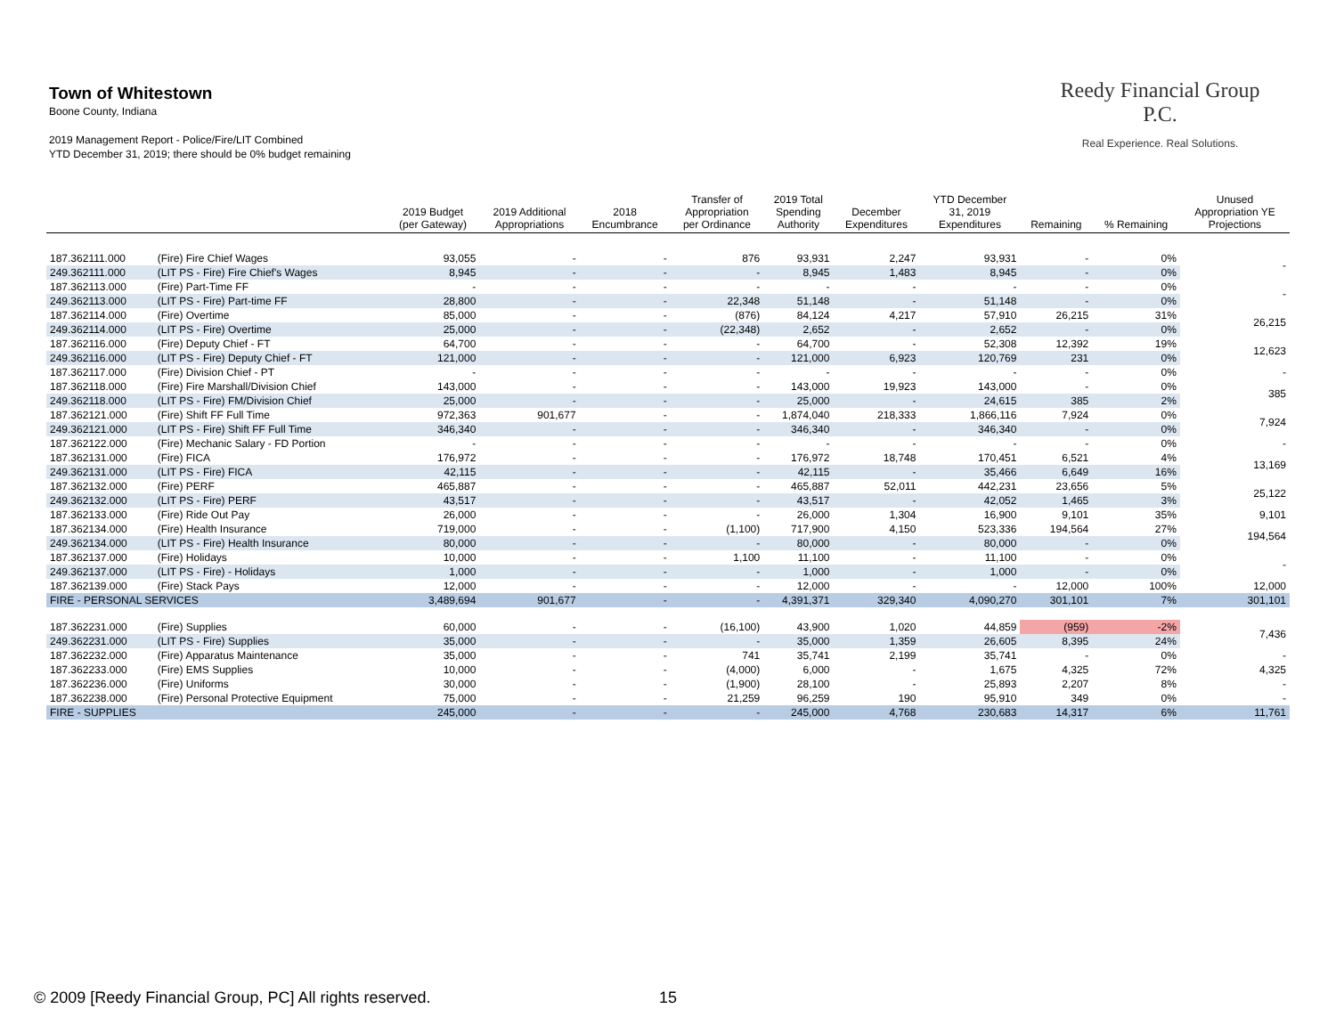Town of Whitestown
Boone County, Indiana
2019 Management Report - Police/Fire/LIT Combined
YTD December 31, 2019; there should be 0% budget remaining
Reedy Financial Group P.C.
Real Experience. Real Solutions.
| | | 2019 Budget (per Gateway) | 2019 Additional Appropriations | 2018 Encumbrance | Transfer of Appropriation per Ordinance | 2019 Total Spending Authority | December Expenditures | YTD December 31, 2019 Expenditures | Remaining | % Remaining | Unused Appropriation YE Projections |
| --- | --- | --- | --- | --- | --- | --- | --- | --- | --- | --- | --- |
| 187.362111.000 | (Fire) Fire Chief Wages | 93,055 | - | - | 876 | 93,931 | 2,247 | 93,931 | - | 0% | - |
| 249.362111.000 | (LIT PS - Fire) Fire Chief's Wages | 8,945 | - | - | - | 8,945 | 1,483 | 8,945 | - | 0% | |
| 187.362113.000 | (Fire) Part-Time FF | - | - | - | - | - | - | - | - | 0% | - |
| 249.362113.000 | (LIT PS - Fire) Part-time FF | 28,800 | - | - | 22,348 | 51,148 | - | 51,148 | - | 0% | |
| 187.362114.000 | (Fire) Overtime | 85,000 | - | - | (876) | 84,124 | 4,217 | 57,910 | 26,215 | 31% | 26,215 |
| 249.362114.000 | (LIT PS - Fire) Overtime | 25,000 | - | - | (22,348) | 2,652 | - | 2,652 | - | 0% | |
| 187.362116.000 | (Fire) Deputy Chief - FT | 64,700 | - | - | - | 64,700 | - | 52,308 | 12,392 | 19% | 12,623 |
| 249.362116.000 | (LIT PS - Fire) Deputy Chief - FT | 121,000 | - | - | - | 121,000 | 6,923 | 120,769 | 231 | 0% | |
| 187.362117.000 | (Fire) Division Chief - PT | - | - | - | - | - | - | - | - | 0% | - |
| 187.362118.000 | (Fire) Fire Marshall/Division Chief | 143,000 | - | - | - | 143,000 | 19,923 | 143,000 | - | 0% | 385 |
| 249.362118.000 | (LIT PS - Fire) FM/Division Chief | 25,000 | - | - | - | 25,000 | - | 24,615 | 385 | 2% | |
| 187.362121.000 | (Fire) Shift FF Full Time | 972,363 | 901,677 | - | - | 1,874,040 | 218,333 | 1,866,116 | 7,924 | 0% | 7,924 |
| 249.362121.000 | (LIT PS - Fire) Shift FF Full Time | 346,340 | - | - | - | 346,340 | - | 346,340 | - | 0% | |
| 187.362122.000 | (Fire) Mechanic Salary - FD Portion | - | - | - | - | - | - | - | - | 0% | - |
| 187.362131.000 | (Fire) FICA | 176,972 | - | - | - | 176,972 | 18,748 | 170,451 | 6,521 | 4% | 13,169 |
| 249.362131.000 | (LIT PS - Fire) FICA | 42,115 | - | - | - | 42,115 | - | 35,466 | 6,649 | 16% | |
| 187.362132.000 | (Fire) PERF | 465,887 | - | - | - | 465,887 | 52,011 | 442,231 | 23,656 | 5% | 25,122 |
| 249.362132.000 | (LIT PS - Fire) PERF | 43,517 | - | - | - | 43,517 | - | 42,052 | 1,465 | 3% | |
| 187.362133.000 | (Fire) Ride Out Pay | 26,000 | - | - | - | 26,000 | 1,304 | 16,900 | 9,101 | 35% | 9,101 |
| 187.362134.000 | (Fire) Health Insurance | 719,000 | - | - | (1,100) | 717,900 | 4,150 | 523,336 | 194,564 | 27% | 194,564 |
| 249.362134.000 | (LIT PS - Fire) Health Insurance | 80,000 | - | - | - | 80,000 | - | 80,000 | - | 0% | |
| 187.362137.000 | (Fire) Holidays | 10,000 | - | - | 1,100 | 11,100 | - | 11,100 | - | 0% | - |
| 249.362137.000 | (LIT PS - Fire) - Holidays | 1,000 | - | - | - | 1,000 | - | 1,000 | - | 0% | |
| 187.362139.000 | (Fire) Stack Pays | 12,000 | - | - | - | 12,000 | - | - | 12,000 | 100% | 12,000 |
| FIRE - PERSONAL SERVICES | | 3,489,694 | 901,677 | - | - | 4,391,371 | 329,340 | 4,090,270 | 301,101 | 7% | 301,101 |
| 187.362231.000 | (Fire) Supplies | 60,000 | - | - | (16,100) | 43,900 | 1,020 | 44,859 | (959) | -2% | 7,436 |
| 249.362231.000 | (LIT PS - Fire) Supplies | 35,000 | - | - | - | 35,000 | 1,359 | 26,605 | 8,395 | 24% | |
| 187.362232.000 | (Fire) Apparatus Maintenance | 35,000 | - | - | 741 | 35,741 | 2,199 | 35,741 | - | 0% | - |
| 187.362233.000 | (Fire) EMS Supplies | 10,000 | - | - | (4,000) | 6,000 | - | 1,675 | 4,325 | 72% | 4,325 |
| 187.362236.000 | (Fire) Uniforms | 30,000 | - | - | (1,900) | 28,100 | - | 25,893 | 2,207 | 8% | - |
| 187.362238.000 | (Fire) Personal Protective Equipment | 75,000 | - | - | 21,259 | 96,259 | 190 | 95,910 | 349 | 0% | - |
| FIRE - SUPPLIES | | 245,000 | - | - | - | 245,000 | 4,768 | 230,683 | 14,317 | 6% | 11,761 |
© 2009 [Reedy Financial Group, PC] All rights reserved.
15